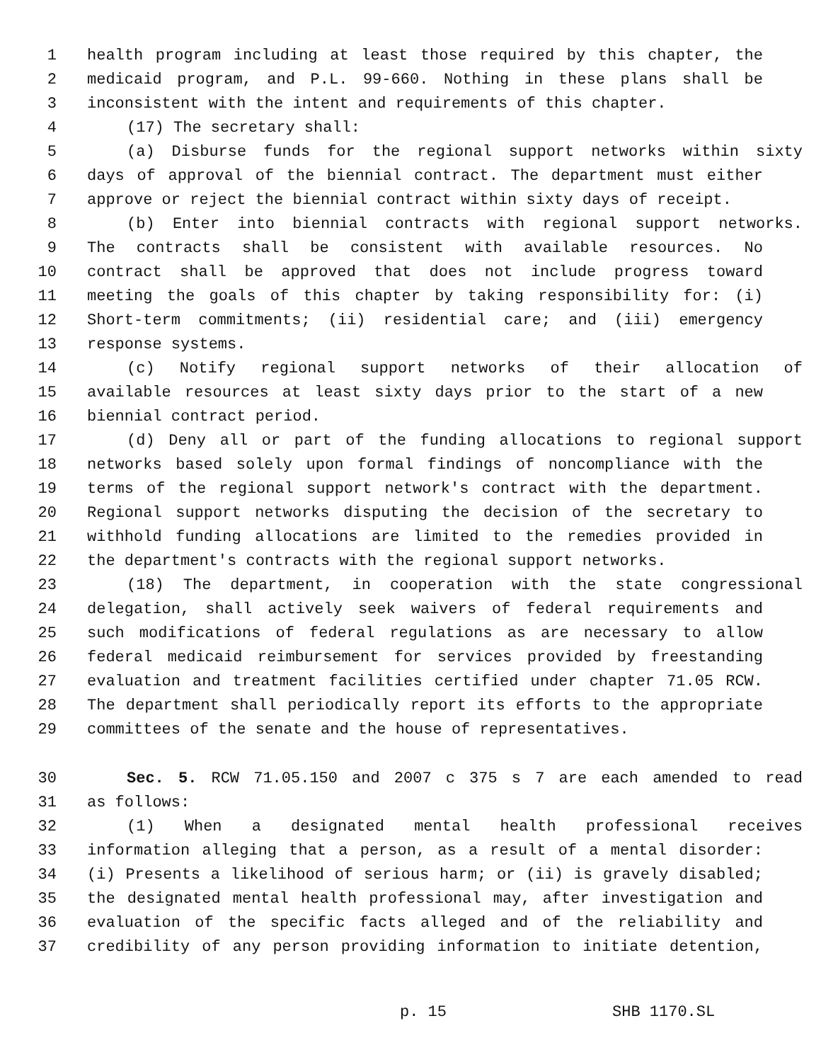1 health program including at least those required by this chapter, the
2 medicaid program, and P.L. 99-660. Nothing in these plans shall be
3 inconsistent with the intent and requirements of this chapter.
4 (17) The secretary shall:
5 (a) Disburse funds for the regional support networks within sixty
6 days of approval of the biennial contract. The department must either
7 approve or reject the biennial contract within sixty days of receipt.
8 (b) Enter into biennial contracts with regional support networks.
9 The contracts shall be consistent with available resources. No
10 contract shall be approved that does not include progress toward
11 meeting the goals of this chapter by taking responsibility for: (i)
12 Short-term commitments; (ii) residential care; and (iii) emergency
13 response systems.
14 (c) Notify regional support networks of their allocation of
15 available resources at least sixty days prior to the start of a new
16 biennial contract period.
17 (d) Deny all or part of the funding allocations to regional support
18 networks based solely upon formal findings of noncompliance with the
19 terms of the regional support network's contract with the department.
20 Regional support networks disputing the decision of the secretary to
21 withhold funding allocations are limited to the remedies provided in
22 the department's contracts with the regional support networks.
23 (18) The department, in cooperation with the state congressional
24 delegation, shall actively seek waivers of federal requirements and
25 such modifications of federal regulations as are necessary to allow
26 federal medicaid reimbursement for services provided by freestanding
27 evaluation and treatment facilities certified under chapter 71.05 RCW.
28 The department shall periodically report its efforts to the appropriate
29 committees of the senate and the house of representatives.
30 Sec. 5. RCW 71.05.150 and 2007 c 375 s 7 are each amended to read
31 as follows:
32 (1) When a designated mental health professional receives
33 information alleging that a person, as a result of a mental disorder:
34 (i) Presents a likelihood of serious harm; or (ii) is gravely disabled;
35 the designated mental health professional may, after investigation and
36 evaluation of the specific facts alleged and of the reliability and
37 credibility of any person providing information to initiate detention,
p. 15 SHB 1170.SL